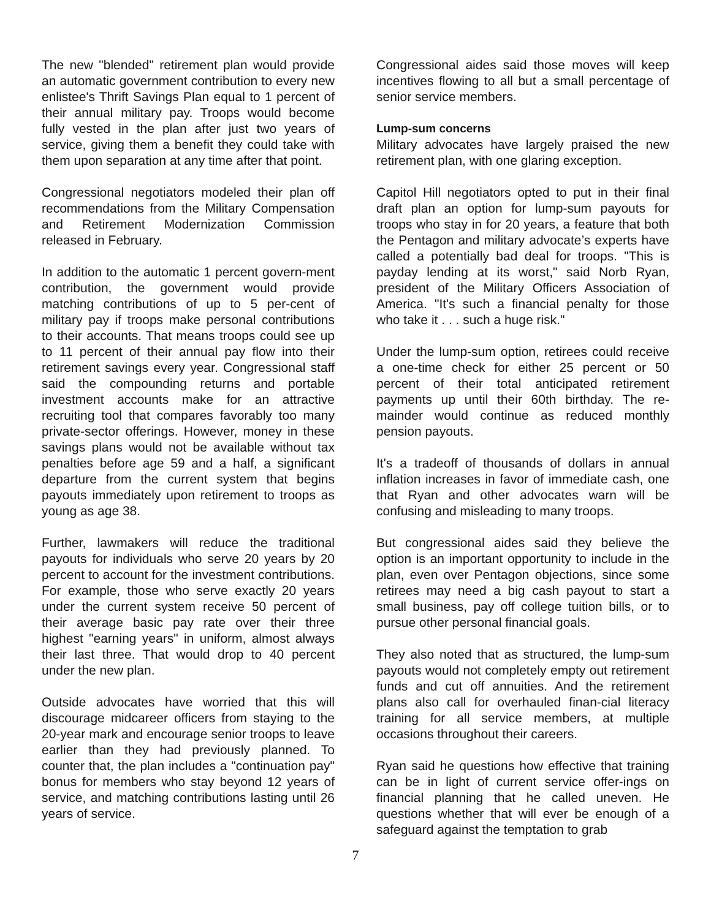The new "blended" retirement plan would provide an automatic government contribution to every new enlistee's Thrift Savings Plan equal to 1 percent of their annual military pay. Troops would become fully vested in the plan after just two years of service, giving them a benefit they could take with them upon separation at any time after that point.
Congressional negotiators modeled their plan off recommendations from the Military Compensation and Retirement Modernization Commission released in February.
In addition to the automatic 1 percent govern-ment contribution, the government would provide matching contributions of up to 5 per-cent of military pay if troops make personal contributions to their accounts. That means troops could see up to 11 percent of their annual pay flow into their retirement savings every year. Congressional staff said the compounding returns and portable investment accounts make for an attractive recruiting tool that compares favorably too many private-sector offerings. However, money in these savings plans would not be available without tax penalties before age 59 and a half, a significant departure from the current system that begins payouts immediately upon retirement to troops as young as age 38.
Further, lawmakers will reduce the traditional payouts for individuals who serve 20 years by 20 percent to account for the investment contributions. For example, those who serve exactly 20 years under the current system receive 50 percent of their average basic pay rate over their three highest "earning years" in uniform, almost always their last three. That would drop to 40 percent under the new plan.
Outside advocates have worried that this will discourage midcareer officers from staying to the 20-year mark and encourage senior troops to leave earlier than they had previously planned. To counter that, the plan includes a "continuation pay" bonus for members who stay beyond 12 years of service, and matching contributions lasting until 26 years of service.
Congressional aides said those moves will keep incentives flowing to all but a small percentage of senior service members.
Lump-sum concerns
Military advocates have largely praised the new retirement plan, with one glaring exception.
Capitol Hill negotiators opted to put in their final draft plan an option for lump-sum payouts for troops who stay in for 20 years, a feature that both the Pentagon and military advocate’s experts have called a potentially bad deal for troops. "This is payday lending at its worst," said Norb Ryan, president of the Military Officers Association of America. "It's such a financial penalty for those who take it . . . such a huge risk."
Under the lump-sum option, retirees could receive a one-time check for either 25 percent or 50 percent of their total anticipated retirement payments up until their 60th birthday. The re-mainder would continue as reduced monthly pension payouts.
It's a tradeoff of thousands of dollars in annual inflation increases in favor of immediate cash, one that Ryan and other advocates warn will be confusing and misleading to many troops.
But congressional aides said they believe the option is an important opportunity to include in the plan, even over Pentagon objections, since some retirees may need a big cash payout to start a small business, pay off college tuition bills, or to pursue other personal financial goals.
They also noted that as structured, the lump-sum payouts would not completely empty out retirement funds and cut off annuities. And the retirement plans also call for overhauled finan-cial literacy training for all service members, at multiple occasions throughout their careers.
Ryan said he questions how effective that training can be in light of current service offer-ings on financial planning that he called uneven. He questions whether that will ever be enough of a safeguard against the temptation to grab
7